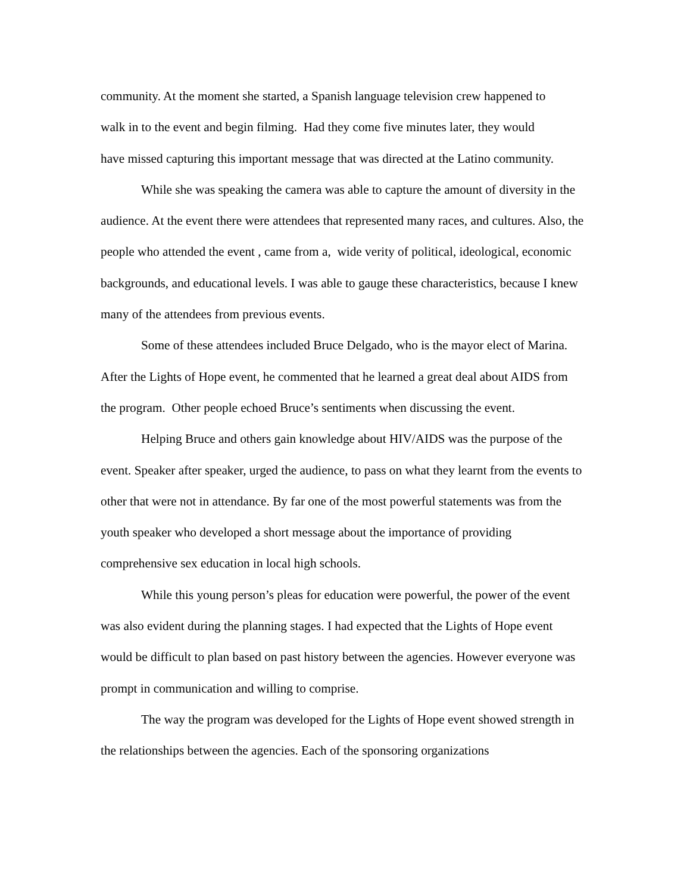community. At the moment she started, a Spanish language television crew happened to
walk in to the event and begin filming. Had they come five minutes later, they would
have missed capturing this important message that was directed at the Latino community.
While she was speaking the camera was able to capture the amount of diversity in the audience. At the event there were attendees that represented many races, and cultures. Also, the people who attended the event , came from a, wide verity of political, ideological, economic backgrounds, and educational levels. I was able to gauge these characteristics, because I knew many of the attendees from previous events.
Some of these attendees included Bruce Delgado, who is the mayor elect of Marina. After the Lights of Hope event, he commented that he learned a great deal about AIDS from the program. Other people echoed Bruce’s sentiments when discussing the event.
Helping Bruce and others gain knowledge about HIV/AIDS was the purpose of the event. Speaker after speaker, urged the audience, to pass on what they learnt from the events to other that were not in attendance. By far one of the most powerful statements was from the youth speaker who developed a short message about the importance of providing comprehensive sex education in local high schools.
While this young person’s pleas for education were powerful, the power of the event was also evident during the planning stages. I had expected that the Lights of Hope event would be difficult to plan based on past history between the agencies. However everyone was prompt in communication and willing to comprise.
The way the program was developed for the Lights of Hope event showed strength in the relationships between the agencies. Each of the sponsoring organizations